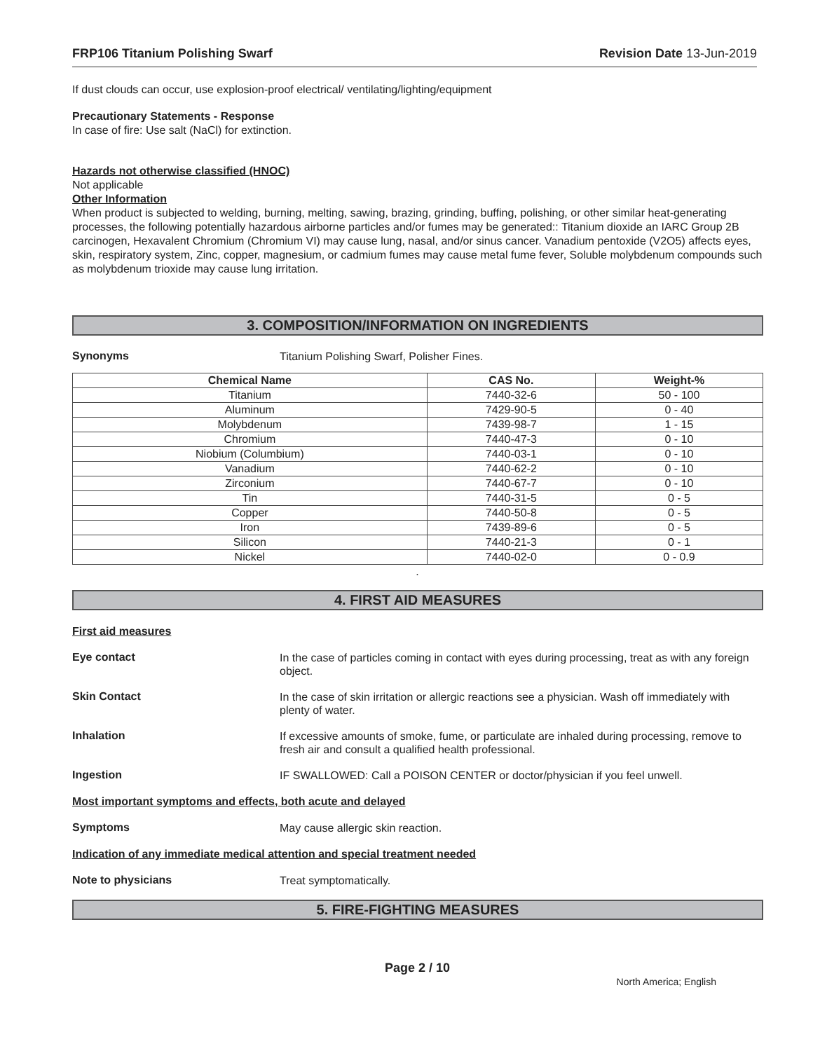FRP106 Titanium Polishing Swarf Revision Date 13-Jun-2019
If dust clouds can occur, use explosion-proof electrical/ ventilating/lighting/equipment
Precautionary Statements - Response
In case of fire: Use salt (NaCl) for extinction.
Hazards not otherwise classified (HNOC)
Not applicable
Other Information
When product is subjected to welding, burning, melting, sawing, brazing, grinding, buffing, polishing, or other similar heat-generating processes, the following potentially hazardous airborne particles and/or fumes may be generated:: Titanium dioxide an IARC Group 2B carcinogen, Hexavalent Chromium (Chromium VI) may cause lung, nasal, and/or sinus cancer. Vanadium pentoxide (V2O5) affects eyes, skin, respiratory system, Zinc, copper, magnesium, or cadmium fumes may cause metal fume fever, Soluble molybdenum compounds such as molybdenum trioxide may cause lung irritation.
3. COMPOSITION/INFORMATION ON INGREDIENTS
Synonyms
Titanium Polishing Swarf, Polisher Fines.
| Chemical Name | CAS No. | Weight-% |
| --- | --- | --- |
| Titanium | 7440-32-6 | 50 - 100 |
| Aluminum | 7429-90-5 | 0 - 40 |
| Molybdenum | 7439-98-7 | 1 - 15 |
| Chromium | 7440-47-3 | 0 - 10 |
| Niobium (Columbium) | 7440-03-1 | 0 - 10 |
| Vanadium | 7440-62-2 | 0 - 10 |
| Zirconium | 7440-67-7 | 0 - 10 |
| Tin | 7440-31-5 | 0 - 5 |
| Copper | 7440-50-8 | 0 - 5 |
| Iron | 7439-89-6 | 0 - 5 |
| Silicon | 7440-21-3 | 0 - 1 |
| Nickel | 7440-02-0 | 0 - 0.9 |
.
4. FIRST AID MEASURES
First aid measures
Eye contact
In the case of particles coming in contact with eyes during processing, treat as with any foreign object.
Skin Contact
In the case of skin irritation or allergic reactions see a physician. Wash off immediately with plenty of water.
Inhalation
If excessive amounts of smoke, fume, or particulate are inhaled during processing, remove to fresh air and consult a qualified health professional.
Ingestion
IF SWALLOWED: Call a POISON CENTER or doctor/physician if you feel unwell.
Most important symptoms and effects, both acute and delayed
Symptoms
May cause allergic skin reaction.
Indication of any immediate medical attention and special treatment needed
Note to physicians
Treat symptomatically.
5. FIRE-FIGHTING MEASURES
Page 2 / 10
North America; English